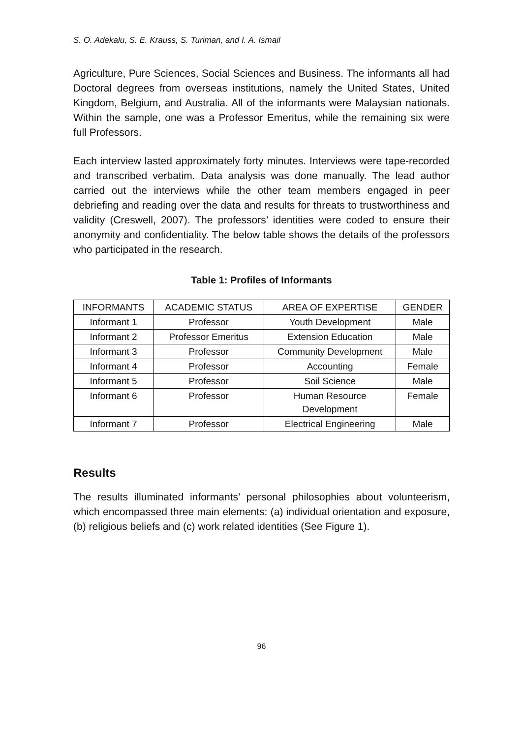S. O. Adekalu, S. E. Krauss, S. Turiman, and I. A. Ismail
Agriculture, Pure Sciences, Social Sciences and Business. The informants all had Doctoral degrees from overseas institutions, namely the United States, United Kingdom, Belgium, and Australia. All of the informants were Malaysian nationals. Within the sample, one was a Professor Emeritus, while the remaining six were full Professors.
Each interview lasted approximately forty minutes. Interviews were tape-recorded and transcribed verbatim. Data analysis was done manually. The lead author carried out the interviews while the other team members engaged in peer debriefing and reading over the data and results for threats to trustworthiness and validity (Creswell, 2007). The professors’ identities were coded to ensure their anonymity and confidentiality. The below table shows the details of the professors who participated in the research.
Table 1: Profiles of Informants
| INFORMANTS | ACADEMIC STATUS | AREA OF EXPERTISE | GENDER |
| --- | --- | --- | --- |
| Informant 1 | Professor | Youth Development | Male |
| Informant 2 | Professor Emeritus | Extension Education | Male |
| Informant 3 | Professor | Community Development | Male |
| Informant 4 | Professor | Accounting | Female |
| Informant 5 | Professor | Soil Science | Male |
| Informant 6 | Professor | Human Resource Development | Female |
| Informant 7 | Professor | Electrical Engineering | Male |
Results
The results illuminated informants’ personal philosophies about volunteerism, which encompassed three main elements: (a) individual orientation and exposure, (b) religious beliefs and (c) work related identities (See Figure 1).
96